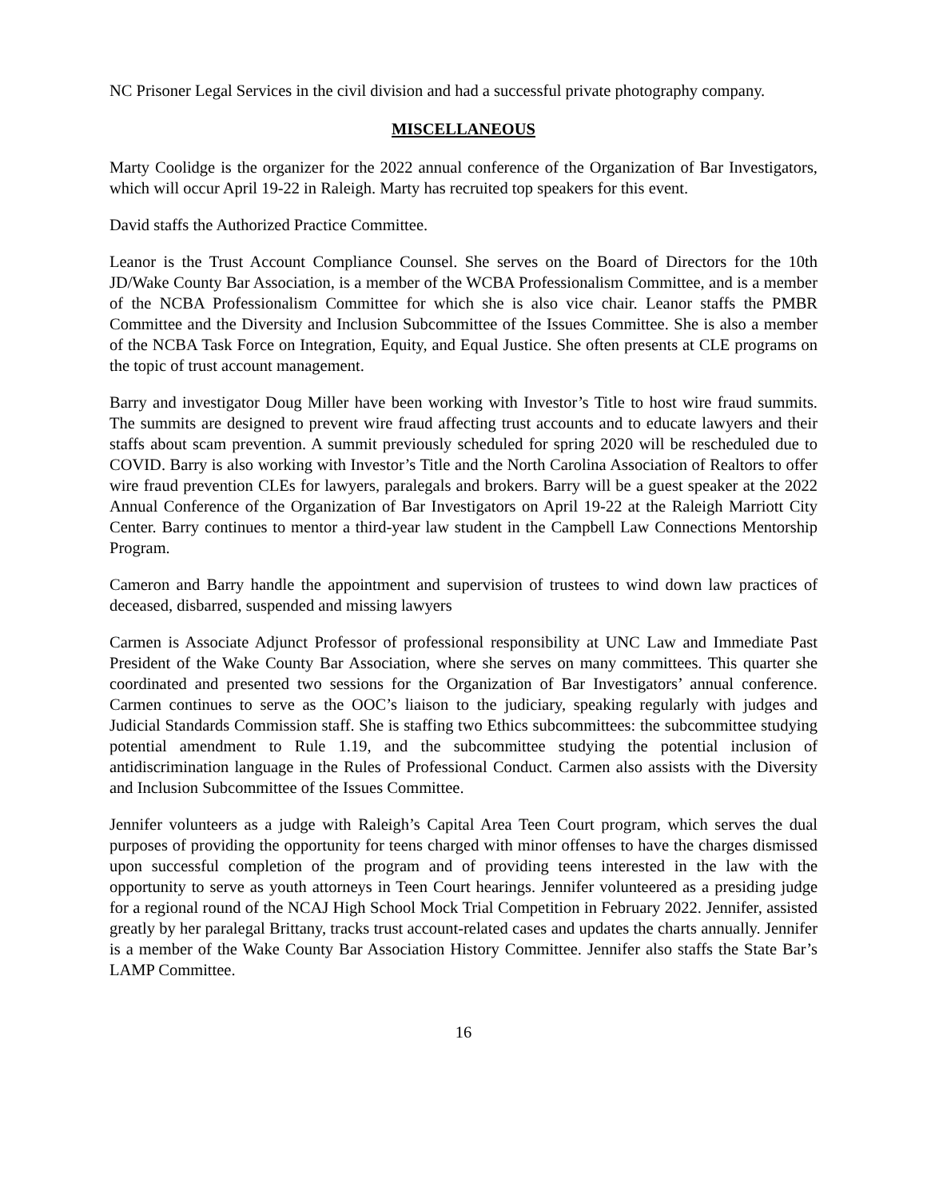NC Prisoner Legal Services in the civil division and had a successful private photography company.
MISCELLANEOUS
Marty Coolidge is the organizer for the 2022 annual conference of the Organization of Bar Investigators, which will occur April 19-22 in Raleigh. Marty has recruited top speakers for this event.
David staffs the Authorized Practice Committee.
Leanor is the Trust Account Compliance Counsel. She serves on the Board of Directors for the 10th JD/Wake County Bar Association, is a member of the WCBA Professionalism Committee, and is a member of the NCBA Professionalism Committee for which she is also vice chair. Leanor staffs the PMBR Committee and the Diversity and Inclusion Subcommittee of the Issues Committee. She is also a member of the NCBA Task Force on Integration, Equity, and Equal Justice. She often presents at CLE programs on the topic of trust account management.
Barry and investigator Doug Miller have been working with Investor’s Title to host wire fraud summits. The summits are designed to prevent wire fraud affecting trust accounts and to educate lawyers and their staffs about scam prevention. A summit previously scheduled for spring 2020 will be rescheduled due to COVID. Barry is also working with Investor’s Title and the North Carolina Association of Realtors to offer wire fraud prevention CLEs for lawyers, paralegals and brokers. Barry will be a guest speaker at the 2022 Annual Conference of the Organization of Bar Investigators on April 19-22 at the Raleigh Marriott City Center. Barry continues to mentor a third-year law student in the Campbell Law Connections Mentorship Program.
Cameron and Barry handle the appointment and supervision of trustees to wind down law practices of deceased, disbarred, suspended and missing lawyers
Carmen is Associate Adjunct Professor of professional responsibility at UNC Law and Immediate Past President of the Wake County Bar Association, where she serves on many committees. This quarter she coordinated and presented two sessions for the Organization of Bar Investigators’ annual conference. Carmen continues to serve as the OOC’s liaison to the judiciary, speaking regularly with judges and Judicial Standards Commission staff. She is staffing two Ethics subcommittees: the subcommittee studying potential amendment to Rule 1.19, and the subcommittee studying the potential inclusion of antidiscrimination language in the Rules of Professional Conduct. Carmen also assists with the Diversity and Inclusion Subcommittee of the Issues Committee.
Jennifer volunteers as a judge with Raleigh’s Capital Area Teen Court program, which serves the dual purposes of providing the opportunity for teens charged with minor offenses to have the charges dismissed upon successful completion of the program and of providing teens interested in the law with the opportunity to serve as youth attorneys in Teen Court hearings. Jennifer volunteered as a presiding judge for a regional round of the NCAJ High School Mock Trial Competition in February 2022. Jennifer, assisted greatly by her paralegal Brittany, tracks trust account-related cases and updates the charts annually. Jennifer is a member of the Wake County Bar Association History Committee. Jennifer also staffs the State Bar’s LAMP Committee.
16